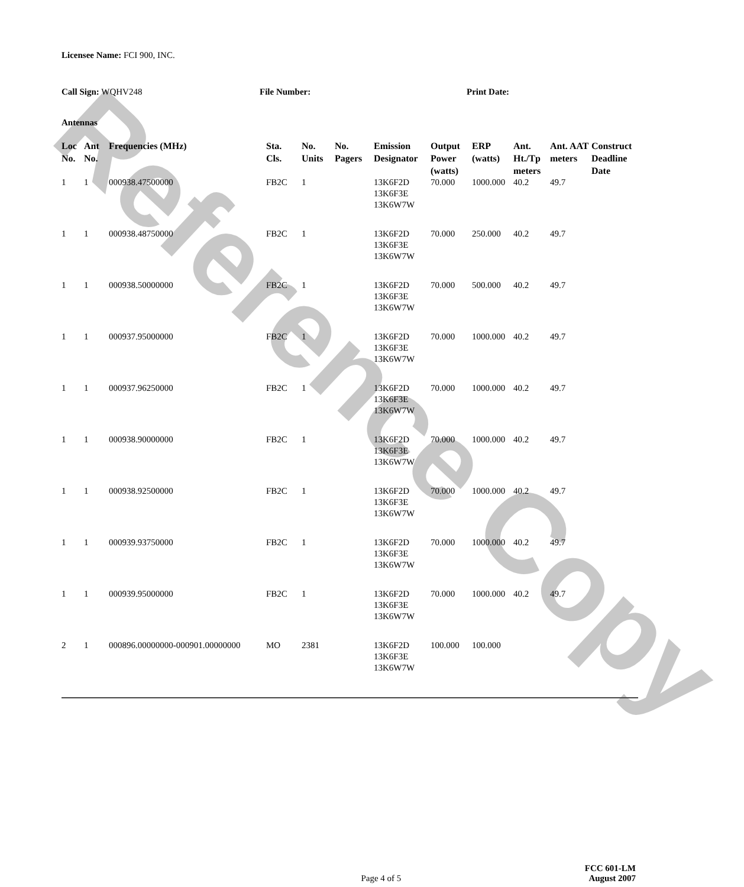Reference Copy
Licensee Name: FCI 900, INC.
Call Sign: WQHV248 File Number: Print Date:
Antennas
| Loc No. | Ant No. | Frequencies (MHz) | Sta. Cls. | No. Units | No. Pagers | Emission Designator | Output Power (watts) | ERP (watts) | Ant. Ht./Tp meters | Ant. AAT meters | Construct Deadline Date |
| --- | --- | --- | --- | --- | --- | --- | --- | --- | --- | --- | --- |
| 1 | 1 | 000938.47500000 | FB2C | 1 | | 13K6F2D 13K6F3E 13K6W7W | 70.000 | 1000.000 | 40.2 | 49.7 | |
| 1 | 1 | 000938.48750000 | FB2C | 1 | | 13K6F2D 13K6F3E 13K6W7W | 70.000 | 250.000 | 40.2 | 49.7 | |
| 1 | 1 | 000938.50000000 | FB2C | 1 | | 13K6F2D 13K6F3E 13K6W7W | 70.000 | 500.000 | 40.2 | 49.7 | |
| 1 | 1 | 000937.95000000 | FB2C | 1 | | 13K6F2D 13K6F3E 13K6W7W | 70.000 | 1000.000 | 40.2 | 49.7 | |
| 1 | 1 | 000937.96250000 | FB2C | 1 | | 13K6F2D 13K6F3E 13K6W7W | 70.000 | 1000.000 | 40.2 | 49.7 | |
| 1 | 1 | 000938.90000000 | FB2C | 1 | | 13K6F2D 13K6F3E 13K6W7W | 70.000 | 1000.000 | 40.2 | 49.7 | |
| 1 | 1 | 000938.92500000 | FB2C | 1 | | 13K6F2D 13K6F3E 13K6W7W | 70.000 | 1000.000 | 40.2 | 49.7 | |
| 1 | 1 | 000939.93750000 | FB2C | 1 | | 13K6F2D 13K6F3E 13K6W7W | 70.000 | 1000.000 | 40.2 | 49.7 | |
| 1 | 1 | 000939.95000000 | FB2C | 1 | | 13K6F2D 13K6F3E 13K6W7W | 70.000 | 1000.000 | 40.2 | 49.7 | |
| 2 | 1 | 000896.00000000-000901.00000000 | MO | 2381 | | 13K6F2D 13K6F3E 13K6W7W | 100.000 | 100.000 | | | |
Page 4 of 5
FCC 601-LM
August 2007